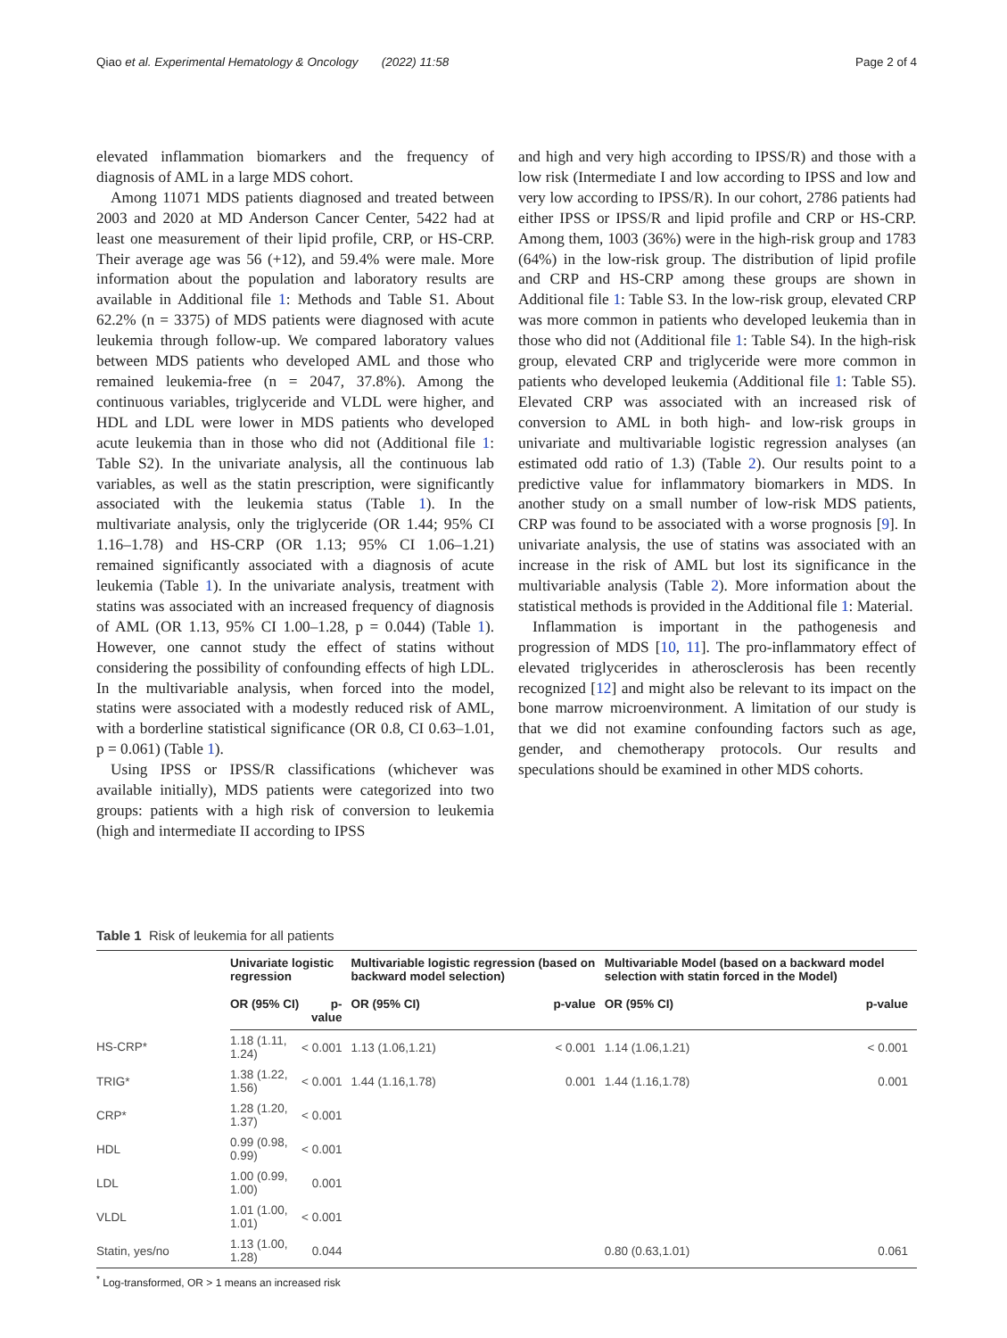Qiao et al. Experimental Hematology & Oncology (2022) 11:58 Page 2 of 4
elevated inflammation biomarkers and the frequency of diagnosis of AML in a large MDS cohort.
Among 11071 MDS patients diagnosed and treated between 2003 and 2020 at MD Anderson Cancer Center, 5422 had at least one measurement of their lipid profile, CRP, or HS-CRP. Their average age was 56 (+12), and 59.4% were male. More information about the population and laboratory results are available in Additional file 1: Methods and Table S1. About 62.2% (n = 3375) of MDS patients were diagnosed with acute leukemia through follow-up. We compared laboratory values between MDS patients who developed AML and those who remained leukemia-free (n = 2047, 37.8%). Among the continuous variables, triglyceride and VLDL were higher, and HDL and LDL were lower in MDS patients who developed acute leukemia than in those who did not (Additional file 1: Table S2). In the univariate analysis, all the continuous lab variables, as well as the statin prescription, were significantly associated with the leukemia status (Table 1). In the multivariate analysis, only the triglyceride (OR 1.44; 95% CI 1.16–1.78) and HS-CRP (OR 1.13; 95% CI 1.06–1.21) remained significantly associated with a diagnosis of acute leukemia (Table 1). In the univariate analysis, treatment with statins was associated with an increased frequency of diagnosis of AML (OR 1.13, 95% CI 1.00–1.28, p = 0.044) (Table 1). However, one cannot study the effect of statins without considering the possibility of confounding effects of high LDL. In the multivariable analysis, when forced into the model, statins were associated with a modestly reduced risk of AML, with a borderline statistical significance (OR 0.8, CI 0.63–1.01, p = 0.061) (Table 1).
Using IPSS or IPSS/R classifications (whichever was available initially), MDS patients were categorized into two groups: patients with a high risk of conversion to leukemia (high and intermediate II according to IPSS
and high and very high according to IPSS/R) and those with a low risk (Intermediate I and low according to IPSS and low and very low according to IPSS/R). In our cohort, 2786 patients had either IPSS or IPSS/R and lipid profile and CRP or HS-CRP. Among them, 1003 (36%) were in the high-risk group and 1783 (64%) in the low-risk group. The distribution of lipid profile and CRP and HS-CRP among these groups are shown in Additional file 1: Table S3. In the low-risk group, elevated CRP was more common in patients who developed leukemia than in those who did not (Additional file 1: Table S4). In the high-risk group, elevated CRP and triglyceride were more common in patients who developed leukemia (Additional file 1: Table S5). Elevated CRP was associated with an increased risk of conversion to AML in both high- and low-risk groups in univariate and multivariable logistic regression analyses (an estimated odd ratio of 1.3) (Table 2). Our results point to a predictive value for inflammatory biomarkers in MDS. In another study on a small number of low-risk MDS patients, CRP was found to be associated with a worse prognosis [9]. In univariate analysis, the use of statins was associated with an increase in the risk of AML but lost its significance in the multivariable analysis (Table 2). More information about the statistical methods is provided in the Additional file 1: Material.
Inflammation is important in the pathogenesis and progression of MDS [10, 11]. The pro-inflammatory effect of elevated triglycerides in atherosclerosis has been recently recognized [12] and might also be relevant to its impact on the bone marrow microenvironment. A limitation of our study is that we did not examine confounding factors such as age, gender, and chemotherapy protocols. Our results and speculations should be examined in other MDS cohorts.
Table 1 Risk of leukemia for all patients
| | Univariate logistic regression | | Multivariable logistic regression (based on backward model selection) | | Multivariable Model (based on a backward model selection with statin forced in the Model) | |
| --- | --- | --- | --- | --- | --- | --- |
| | OR (95% CI) | p-value | OR (95% CI) | p-value | OR (95% CI) | p-value |
| HS-CRP* | 1.18 (1.11, 1.24) | < 0.001 | 1.13 (1.06,1.21) | < 0.001 | 1.14 (1.06,1.21) | < 0.001 |
| TRIG* | 1.38 (1.22, 1.56) | < 0.001 | 1.44 (1.16,1.78) | 0.001 | 1.44 (1.16,1.78) | 0.001 |
| CRP* | 1.28 (1.20, 1.37) | < 0.001 | | | | |
| HDL | 0.99 (0.98, 0.99) | < 0.001 | | | | |
| LDL | 1.00 (0.99, 1.00) | 0.001 | | | | |
| VLDL | 1.01 (1.00, 1.01) | < 0.001 | | | | |
| Statin, yes/no | 1.13 (1.00, 1.28) | 0.044 | | | 0.80 (0.63,1.01) | 0.061 |
<sup>*</sup> Log-transformed, OR > 1 means an increased risk